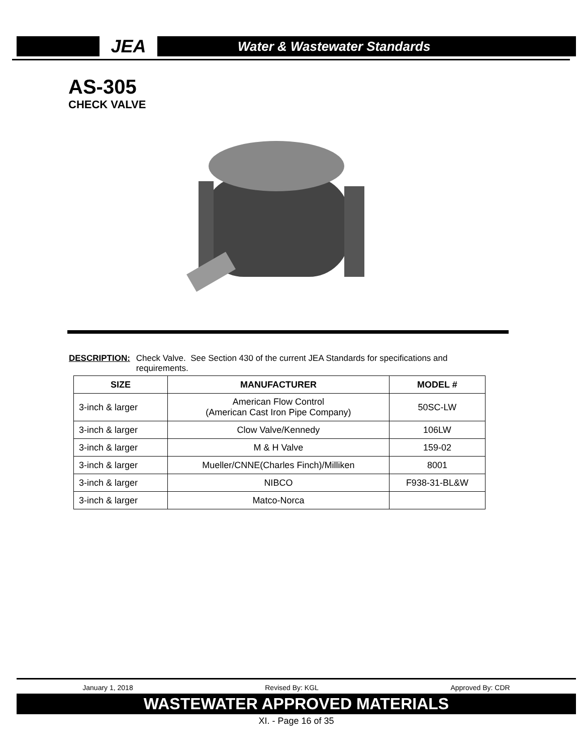JEA
Water & Wastewater Standards
AS-305
CHECK VALVE
DESCRIPTION: Check Valve. See Section 430 of the current JEA Standards for specifications and
requirements.
| SIZE | MANUFACTURER | MODEL # |
| --- | --- | --- |
| 3-inch & larger | American Flow Control (American Cast Iron Pipe Company) | 50SC-LW |
| 3-inch & larger | Clow Valve/Kennedy | 106LW |
| 3-inch & larger | M & H Valve | 159-02 |
| 3-inch & larger | Mueller/CNNE(Charles Finch)/Milliken | 8001 |
| 3-inch & larger | NIBCO | F938-31-BL&W |
| 3-inch & larger | Matco-Norca | |
January 1, 2018 Revised By: KGL Approved By: CDR
WASTEWATER APPROVED MATERIALS
XI. - Page 16 of 35